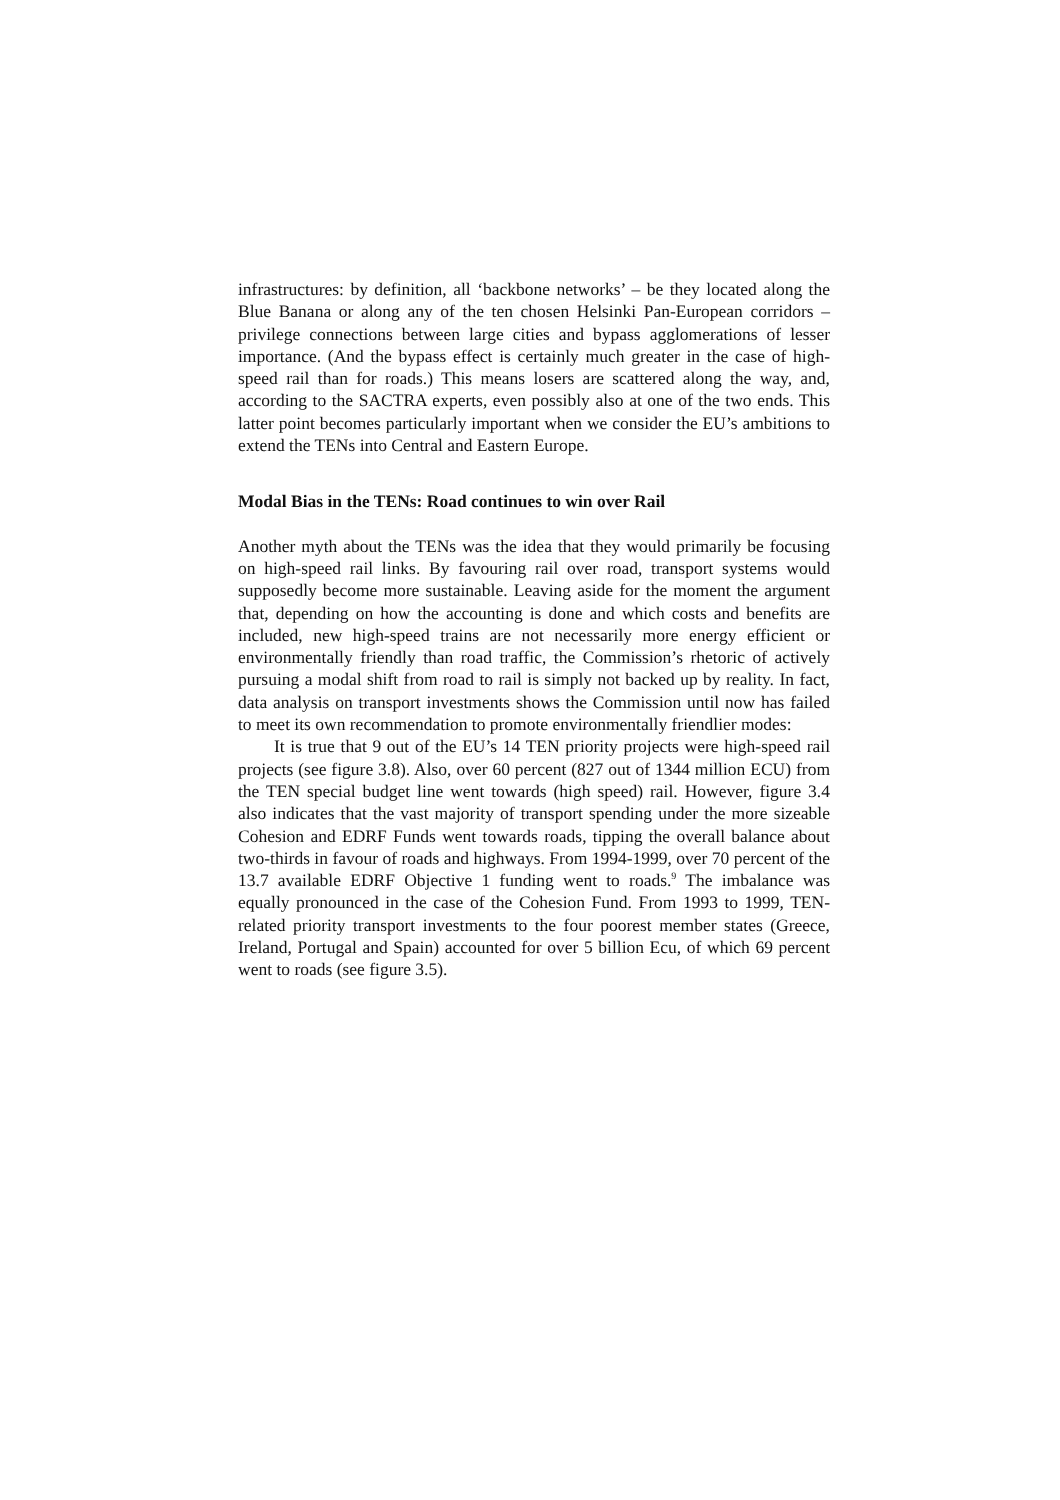infrastructures: by definition, all ‘backbone networks’ – be they located along the Blue Banana or along any of the ten chosen Helsinki Pan-European corridors – privilege connections between large cities and bypass agglomerations of lesser importance. (And the bypass effect is certainly much greater in the case of high-speed rail than for roads.) This means losers are scattered along the way, and, according to the SACTRA experts, even possibly also at one of the two ends. This latter point becomes particularly important when we consider the EU’s ambitions to extend the TENs into Central and Eastern Europe.
Modal Bias in the TENs: Road continues to win over Rail
Another myth about the TENs was the idea that they would primarily be focusing on high-speed rail links. By favouring rail over road, transport systems would supposedly become more sustainable. Leaving aside for the moment the argument that, depending on how the accounting is done and which costs and benefits are included, new high-speed trains are not necessarily more energy efficient or environmentally friendly than road traffic, the Commission’s rhetoric of actively pursuing a modal shift from road to rail is simply not backed up by reality. In fact, data analysis on transport investments shows the Commission until now has failed to meet its own recommendation to promote environmentally friendlier modes:
It is true that 9 out of the EU’s 14 TEN priority projects were high-speed rail projects (see figure 3.8). Also, over 60 percent (827 out of 1344 million ECU) from the TEN special budget line went towards (high speed) rail. However, figure 3.4 also indicates that the vast majority of transport spending under the more sizeable Cohesion and EDRF Funds went towards roads, tipping the overall balance about two-thirds in favour of roads and highways. From 1994-1999, over 70 percent of the 13.7 available EDRF Objective 1 funding went to roads.<sup>9</sup> The imbalance was equally pronounced in the case of the Cohesion Fund. From 1993 to 1999, TEN-related priority transport investments to the four poorest member states (Greece, Ireland, Portugal and Spain) accounted for over 5 billion Ecu, of which 69 percent went to roads (see figure 3.5).